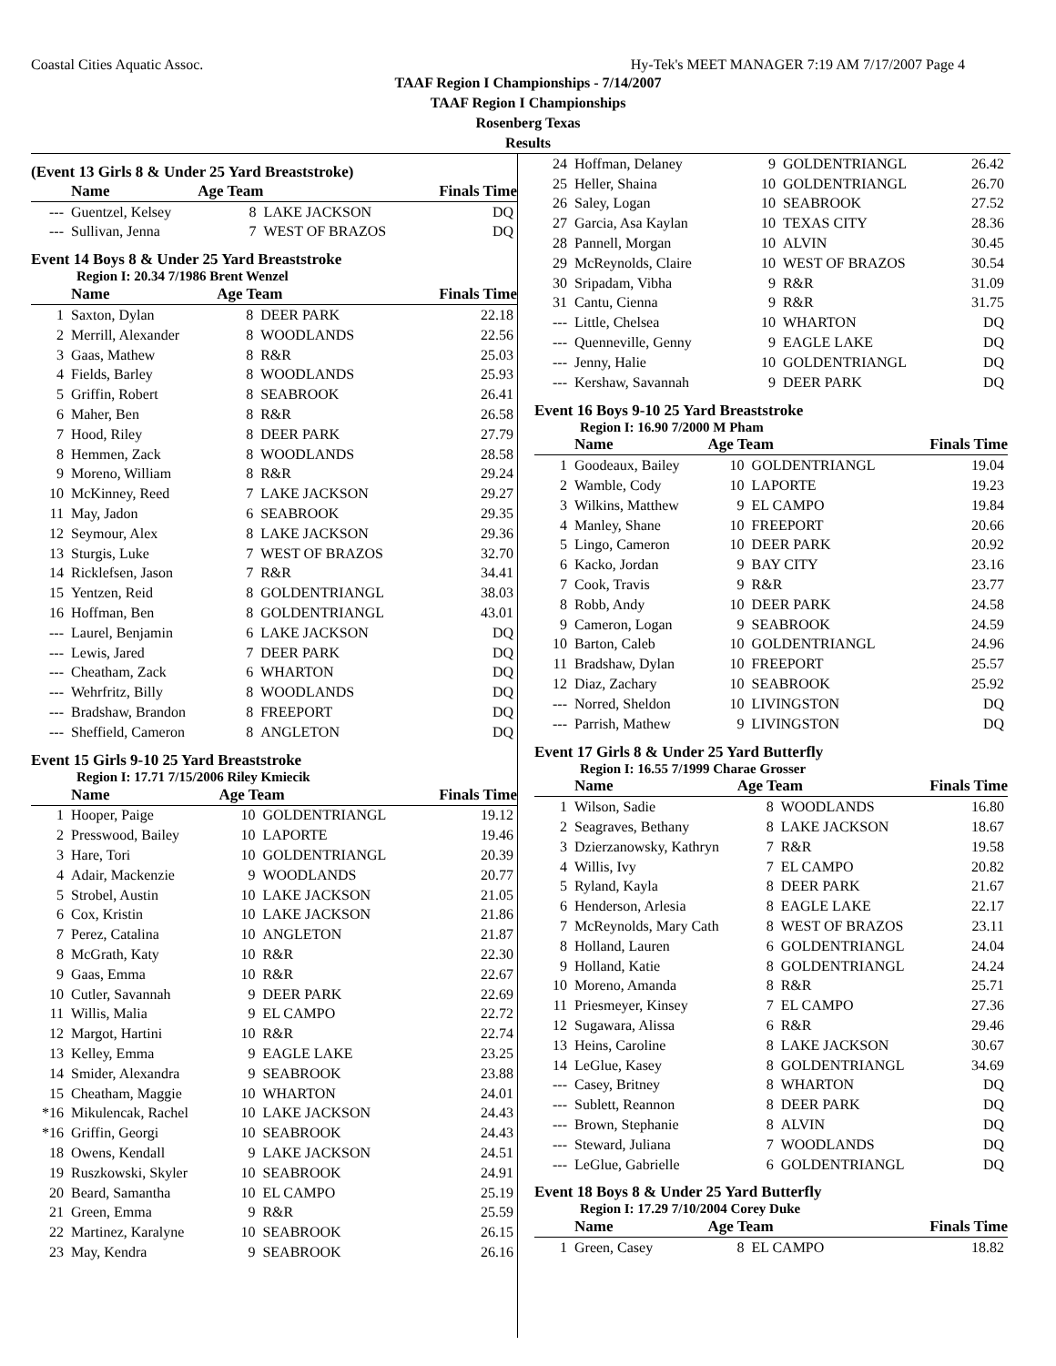Coastal Cities Aquatic Assoc. Hy-Tek's MEET MANAGER 7:19 AM 7/17/2007 Page 4
TAAF Region I Championships - 7/14/2007
TAAF Region I Championships
Rosenberg Texas
Results
(Event 13 Girls 8 & Under 25 Yard Breaststroke)
| | Name | Age Team | | Finals Time |
| --- | --- | --- | --- | --- |
| --- | Guentzel, Kelsey | 8 | LAKE JACKSON | DQ |
| --- | Sullivan, Jenna | 7 | WEST OF BRAZOS | DQ |
Event 14 Boys 8 & Under 25 Yard Breaststroke
Region I: 20.34 7/1986 Brent Wenzel
| | Name | Age Team | | Finals Time |
| --- | --- | --- | --- | --- |
| 1 | Saxton, Dylan | 8 | DEER PARK | 22.18 |
| 2 | Merrill, Alexander | 8 | WOODLANDS | 22.56 |
| 3 | Gaas, Mathew | 8 | R&R | 25.03 |
| 4 | Fields, Barley | 8 | WOODLANDS | 25.93 |
| 5 | Griffin, Robert | 8 | SEABROOK | 26.41 |
| 6 | Maher, Ben | 8 | R&R | 26.58 |
| 7 | Hood, Riley | 8 | DEER PARK | 27.79 |
| 8 | Hemmen, Zack | 8 | WOODLANDS | 28.58 |
| 9 | Moreno, William | 8 | R&R | 29.24 |
| 10 | McKinney, Reed | 7 | LAKE JACKSON | 29.27 |
| 11 | May, Jadon | 6 | SEABROOK | 29.35 |
| 12 | Seymour, Alex | 8 | LAKE JACKSON | 29.36 |
| 13 | Sturgis, Luke | 7 | WEST OF BRAZOS | 32.70 |
| 14 | Ricklefsen, Jason | 7 | R&R | 34.41 |
| 15 | Yentzen, Reid | 8 | GOLDENTRIANGL | 38.03 |
| 16 | Hoffman, Ben | 8 | GOLDENTRIANGL | 43.01 |
| --- | Laurel, Benjamin | 6 | LAKE JACKSON | DQ |
| --- | Lewis, Jared | 7 | DEER PARK | DQ |
| --- | Cheatham, Zack | 6 | WHARTON | DQ |
| --- | Wehrfritz, Billy | 8 | WOODLANDS | DQ |
| --- | Bradshaw, Brandon | 8 | FREEPORT | DQ |
| --- | Sheffield, Cameron | 8 | ANGLETON | DQ |
Event 15 Girls 9-10 25 Yard Breaststroke
Region I: 17.71 7/15/2006 Riley Kmiecik
| | Name | Age Team | | Finals Time |
| --- | --- | --- | --- | --- |
| 1 | Hooper, Paige | 10 | GOLDENTRIANGL | 19.12 |
| 2 | Presswood, Bailey | 10 | LAPORTE | 19.46 |
| 3 | Hare, Tori | 10 | GOLDENTRIANGL | 20.39 |
| 4 | Adair, Mackenzie | 9 | WOODLANDS | 20.77 |
| 5 | Strobel, Austin | 10 | LAKE JACKSON | 21.05 |
| 6 | Cox, Kristin | 10 | LAKE JACKSON | 21.86 |
| 7 | Perez, Catalina | 10 | ANGLETON | 21.87 |
| 8 | McGrath, Katy | 10 | R&R | 22.30 |
| 9 | Gaas, Emma | 10 | R&R | 22.67 |
| 10 | Cutler, Savannah | 9 | DEER PARK | 22.69 |
| 11 | Willis, Malia | 9 | EL CAMPO | 22.72 |
| 12 | Margot, Hartini | 10 | R&R | 22.74 |
| 13 | Kelley, Emma | 9 | EAGLE LAKE | 23.25 |
| 14 | Smider, Alexandra | 9 | SEABROOK | 23.88 |
| 15 | Cheatham, Maggie | 10 | WHARTON | 24.01 |
| *16 | Mikulencak, Rachel | 10 | LAKE JACKSON | 24.43 |
| *16 | Griffin, Georgi | 10 | SEABROOK | 24.43 |
| 18 | Owens, Kendall | 9 | LAKE JACKSON | 24.51 |
| 19 | Ruszkowski, Skyler | 10 | SEABROOK | 24.91 |
| 20 | Beard, Samantha | 10 | EL CAMPO | 25.19 |
| 21 | Green, Emma | 9 | R&R | 25.59 |
| 22 | Martinez, Karalyne | 10 | SEABROOK | 26.15 |
| 23 | May, Kendra | 9 | SEABROOK | 26.16 |
| 24 | Hoffman, Delaney | 9 | GOLDENTRIANGL | 26.42 |
| 25 | Heller, Shaina | 10 | GOLDENTRIANGL | 26.70 |
| 26 | Saley, Logan | 10 | SEABROOK | 27.52 |
| 27 | Garcia, Asa Kaylan | 10 | TEXAS CITY | 28.36 |
| 28 | Pannell, Morgan | 10 | ALVIN | 30.45 |
| 29 | McReynolds, Claire | 10 | WEST OF BRAZOS | 30.54 |
| 30 | Sripadam, Vibha | 9 | R&R | 31.09 |
| 31 | Cantu, Cienna | 9 | R&R | 31.75 |
| --- | Little, Chelsea | 10 | WHARTON | DQ |
| --- | Quenneville, Genny | 9 | EAGLE LAKE | DQ |
| --- | Jenny, Halie | 10 | GOLDENTRIANGL | DQ |
| --- | Kershaw, Savannah | 9 | DEER PARK | DQ |
Event 16 Boys 9-10 25 Yard Breaststroke
Region I: 16.90 7/2000 M Pham
| | Name | Age Team | | Finals Time |
| --- | --- | --- | --- | --- |
| 1 | Goodeaux, Bailey | 10 | GOLDENTRIANGL | 19.04 |
| 2 | Wamble, Cody | 10 | LAPORTE | 19.23 |
| 3 | Wilkins, Matthew | 9 | EL CAMPO | 19.84 |
| 4 | Manley, Shane | 10 | FREEPORT | 20.66 |
| 5 | Lingo, Cameron | 10 | DEER PARK | 20.92 |
| 6 | Kacko, Jordan | 9 | BAY CITY | 23.16 |
| 7 | Cook, Travis | 9 | R&R | 23.77 |
| 8 | Robb, Andy | 10 | DEER PARK | 24.58 |
| 9 | Cameron, Logan | 9 | SEABROOK | 24.59 |
| 10 | Barton, Caleb | 10 | GOLDENTRIANGL | 24.96 |
| 11 | Bradshaw, Dylan | 10 | FREEPORT | 25.57 |
| 12 | Diaz, Zachary | 10 | SEABROOK | 25.92 |
| --- | Norred, Sheldon | 10 | LIVINGSTON | DQ |
| --- | Parrish, Mathew | 9 | LIVINGSTON | DQ |
Event 17 Girls 8 & Under 25 Yard Butterfly
Region I: 16.55 7/1999 Charae Grosser
| | Name | Age Team | | Finals Time |
| --- | --- | --- | --- | --- |
| 1 | Wilson, Sadie | 8 | WOODLANDS | 16.80 |
| 2 | Seagraves, Bethany | 8 | LAKE JACKSON | 18.67 |
| 3 | Dzierzanowsky, Kathryn | 7 | R&R | 19.58 |
| 4 | Willis, Ivy | 7 | EL CAMPO | 20.82 |
| 5 | Ryland, Kayla | 8 | DEER PARK | 21.67 |
| 6 | Henderson, Arlesia | 8 | EAGLE LAKE | 22.17 |
| 7 | McReynolds, Mary Cath | 8 | WEST OF BRAZOS | 23.11 |
| 8 | Holland, Lauren | 6 | GOLDENTRIANGL | 24.04 |
| 9 | Holland, Katie | 8 | GOLDENTRIANGL | 24.24 |
| 10 | Moreno, Amanda | 8 | R&R | 25.71 |
| 11 | Priesmeyer, Kinsey | 7 | EL CAMPO | 27.36 |
| 12 | Sugawara, Alissa | 6 | R&R | 29.46 |
| 13 | Heins, Caroline | 8 | LAKE JACKSON | 30.67 |
| 14 | LeGlue, Kasey | 8 | GOLDENTRIANGL | 34.69 |
| --- | Casey, Britney | 8 | WHARTON | DQ |
| --- | Sublett, Reannon | 8 | DEER PARK | DQ |
| --- | Brown, Stephanie | 8 | ALVIN | DQ |
| --- | Steward, Juliana | 7 | WOODLANDS | DQ |
| --- | LeGlue, Gabrielle | 6 | GOLDENTRIANGL | DQ |
Event 18 Boys 8 & Under 25 Yard Butterfly
Region I: 17.29 7/10/2004 Corey Duke
| | Name | Age Team | | Finals Time |
| --- | --- | --- | --- | --- |
| 1 | Green, Casey | 8 | EL CAMPO | 18.82 |